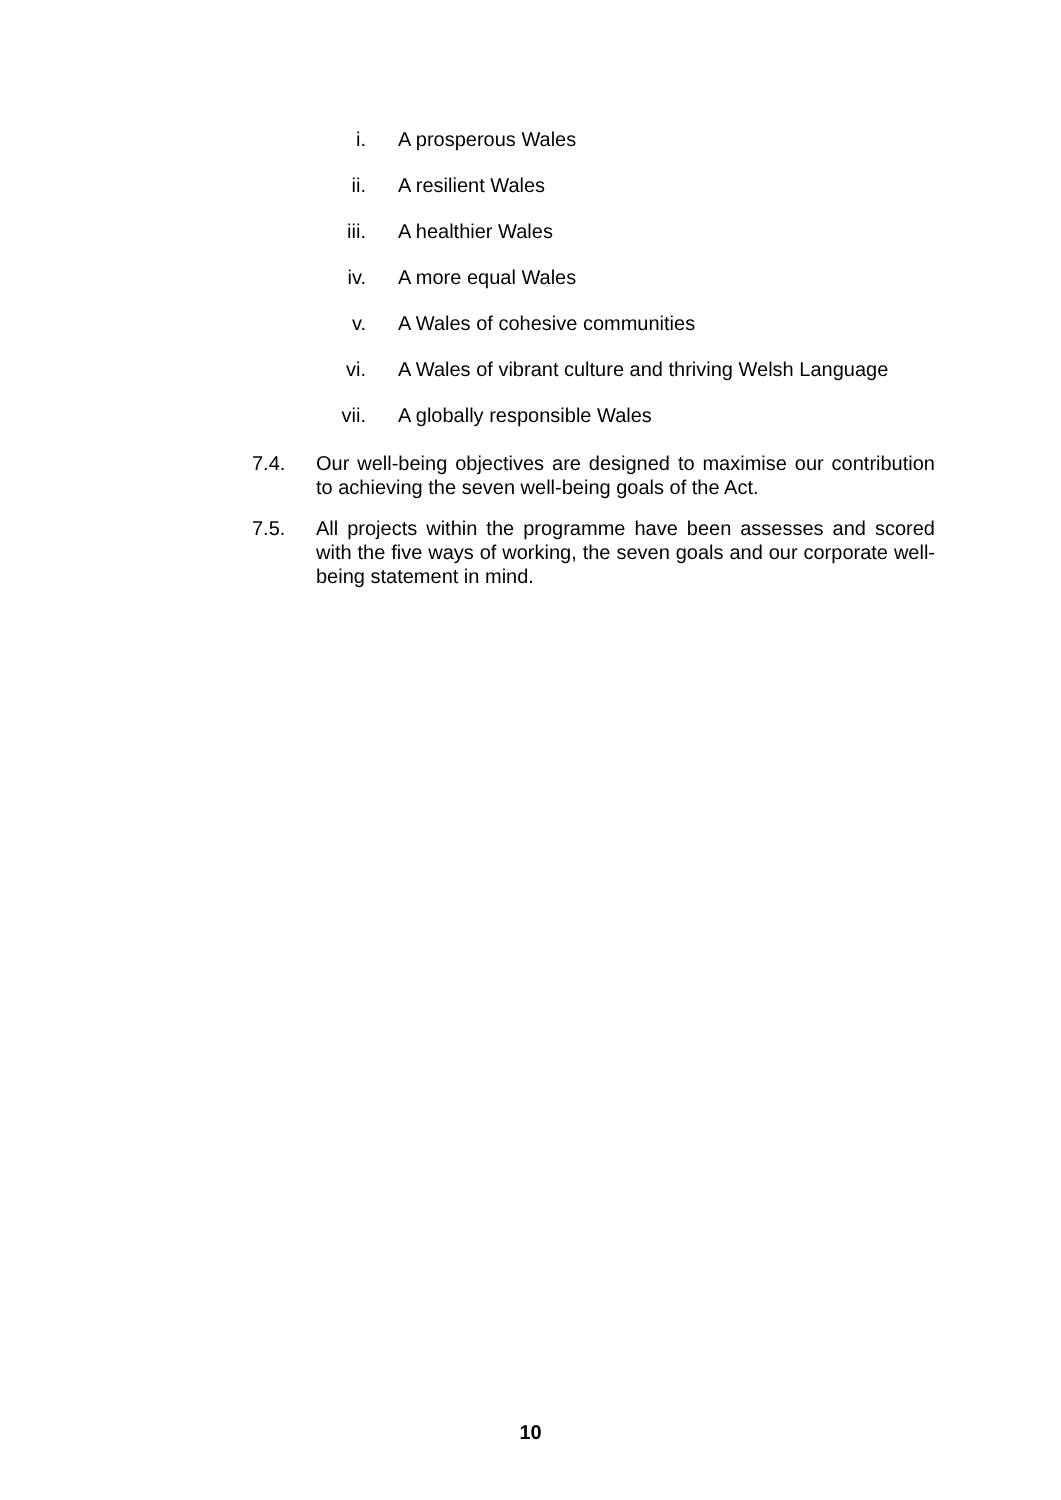i. A prosperous Wales
ii. A resilient Wales
iii. A healthier Wales
iv. A more equal Wales
v. A Wales of cohesive communities
vi. A Wales of vibrant culture and thriving Welsh Language
vii. A globally responsible Wales
7.4. Our well-being objectives are designed to maximise our contribution to achieving the seven well-being goals of the Act.
7.5. All projects within the programme have been assesses and scored with the five ways of working, the seven goals and our corporate well-being statement in mind.
10